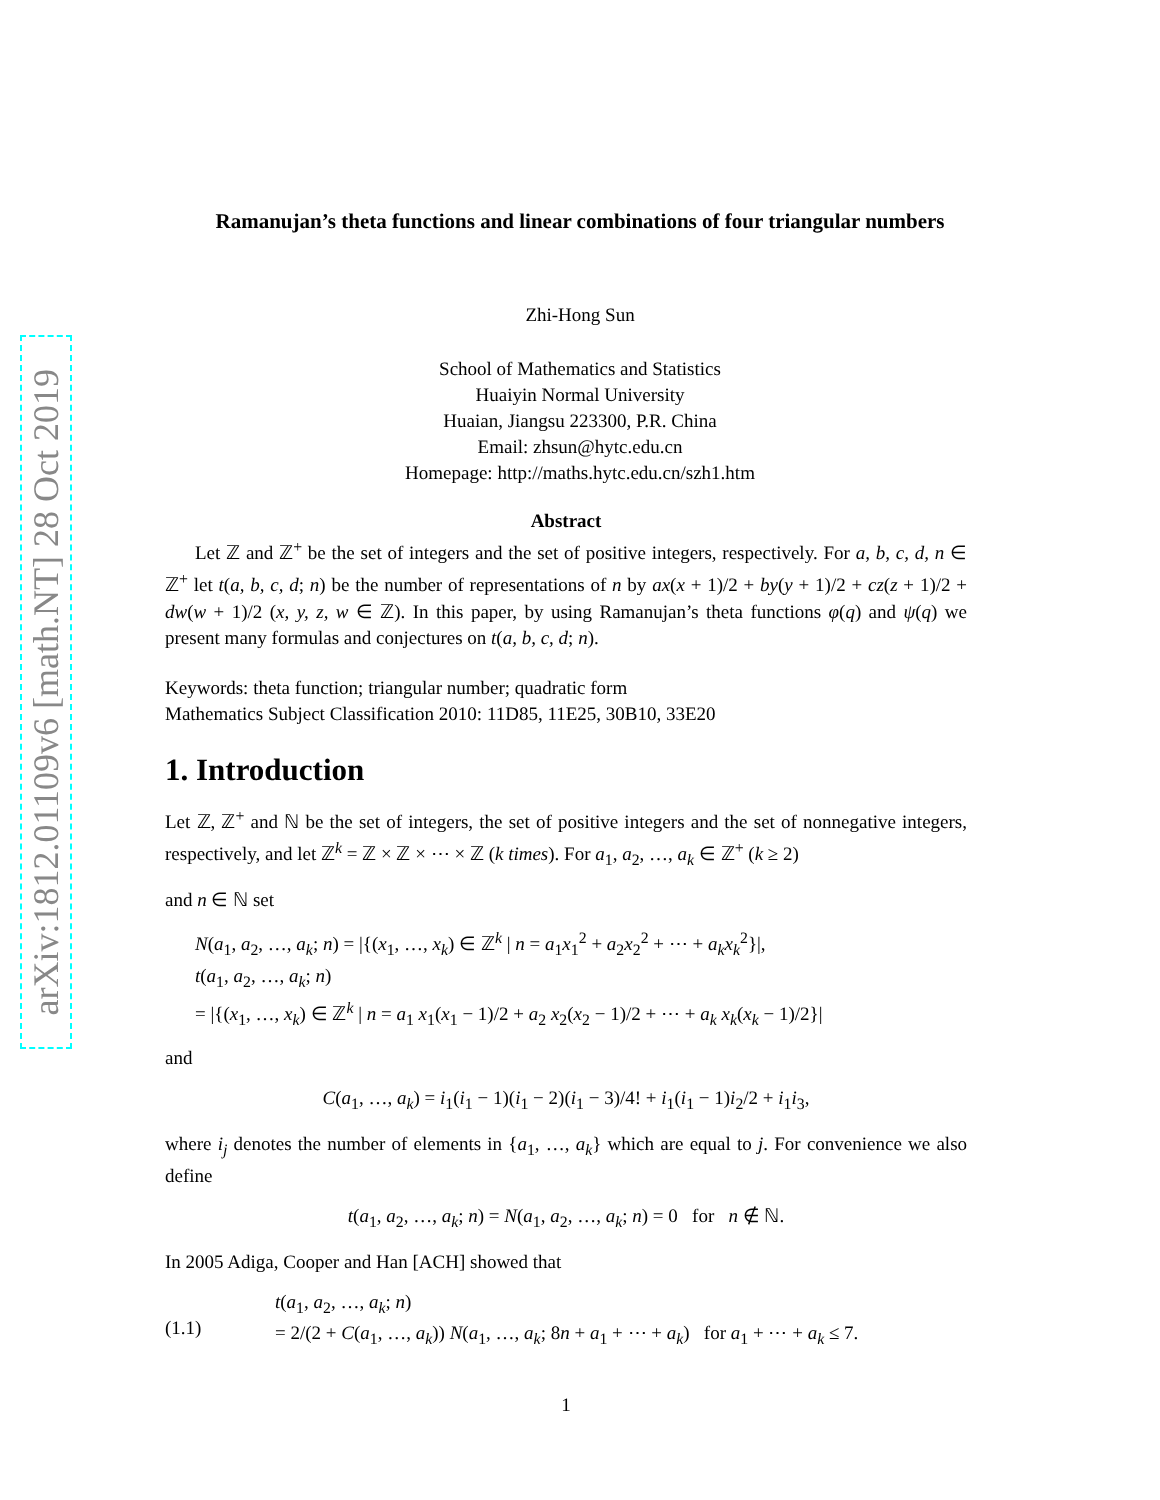arXiv:1812.01109v6 [math.NT] 28 Oct 2019
Ramanujan’s theta functions and linear combinations of four triangular numbers
Zhi-Hong Sun
School of Mathematics and Statistics
Huaiyin Normal University
Huaian, Jiangsu 223300, P.R. China
Email: zhsun@hytc.edu.cn
Homepage: http://maths.hytc.edu.cn/szh1.htm
Abstract
Let ℤ and ℤ<sup>+</sup> be the set of integers and the set of positive integers, respectively. For a, b, c, d, n ∈ ℤ<sup>+</sup> let t(a, b, c, d; n) be the number of representations of n by ax(x + 1)/2 + by(y + 1)/2 + cz(z + 1)/2 + dw(w + 1)/2 (x, y, z, w ∈ ℤ). In this paper, by using Ramanujan’s theta functions φ(q) and ψ(q) we present many formulas and conjectures on t(a, b, c, d; n).
Keywords: theta function; triangular number; quadratic form
Mathematics Subject Classification 2010: 11D85, 11E25, 30B10, 33E20
1. Introduction
Let ℤ, ℤ<sup>+</sup> and ℕ be the set of integers, the set of positive integers and the set of nonnegative integers, respectively, and let ℤ<sup>k</sup> = ℤ × ℤ × ⋯ × ℤ (k times). For a<sub>1</sub>, a<sub>2</sub>, …, a<sub>k</sub> ∈ ℤ<sup>+</sup> (k ≥ 2)
and n ∈ ℕ set
N(a<sub>1</sub>, a<sub>2</sub>, …, a<sub>k</sub>; n) = |{(x<sub>1</sub>, …, x<sub>k</sub>) ∈ ℤ<sup>k</sup> | n = a<sub>1</sub>x<sub>1</sub><sup>2</sup> + a<sub>2</sub>x<sub>2</sub><sup>2</sup> + ⋯ + a<sub>k</sub>x<sub>k</sub><sup>2</sup>}|,
t(a<sub>1</sub>, a<sub>2</sub>, …, a<sub>k</sub>; n)
= |{(x<sub>1</sub>, …, x<sub>k</sub>) ∈ ℤ<sup>k</sup> | n = a<sub>1</sub> x<sub>1</sub>(x<sub>1</sub> − 1)/2 + a<sub>2</sub> x<sub>2</sub>(x<sub>2</sub> − 1)/2 + ⋯ + a<sub>k</sub> x<sub>k</sub>(x<sub>k</sub> − 1)/2}|
and
C(a<sub>1</sub>, …, a<sub>k</sub>) = i<sub>1</sub>(i<sub>1</sub> − 1)(i<sub>1</sub> − 2)(i<sub>1</sub> − 3)/4! + i<sub>1</sub>(i<sub>1</sub> − 1)i<sub>2</sub>/2 + i<sub>1</sub>i<sub>3</sub>,
where i<sub>j</sub> denotes the number of elements in {a<sub>1</sub>, …, a<sub>k</sub>} which are equal to j. For convenience we also define
t(a<sub>1</sub>, a<sub>2</sub>, …, a<sub>k</sub>; n) = N(a<sub>1</sub>, a<sub>2</sub>, …, a<sub>k</sub>; n) = 0 for n ∉ ℕ.
In 2005 Adiga, Cooper and Han [ACH] showed that
(1.1)
t(a<sub>1</sub>, a<sub>2</sub>, …, a<sub>k</sub>; n)
= 2/(2 + C(a<sub>1</sub>, …, a<sub>k</sub>)) N(a<sub>1</sub>, …, a<sub>k</sub>; 8n + a<sub>1</sub> + ⋯ + a<sub>k</sub>) for a<sub>1</sub> + ⋯ + a<sub>k</sub> ≤ 7.
1